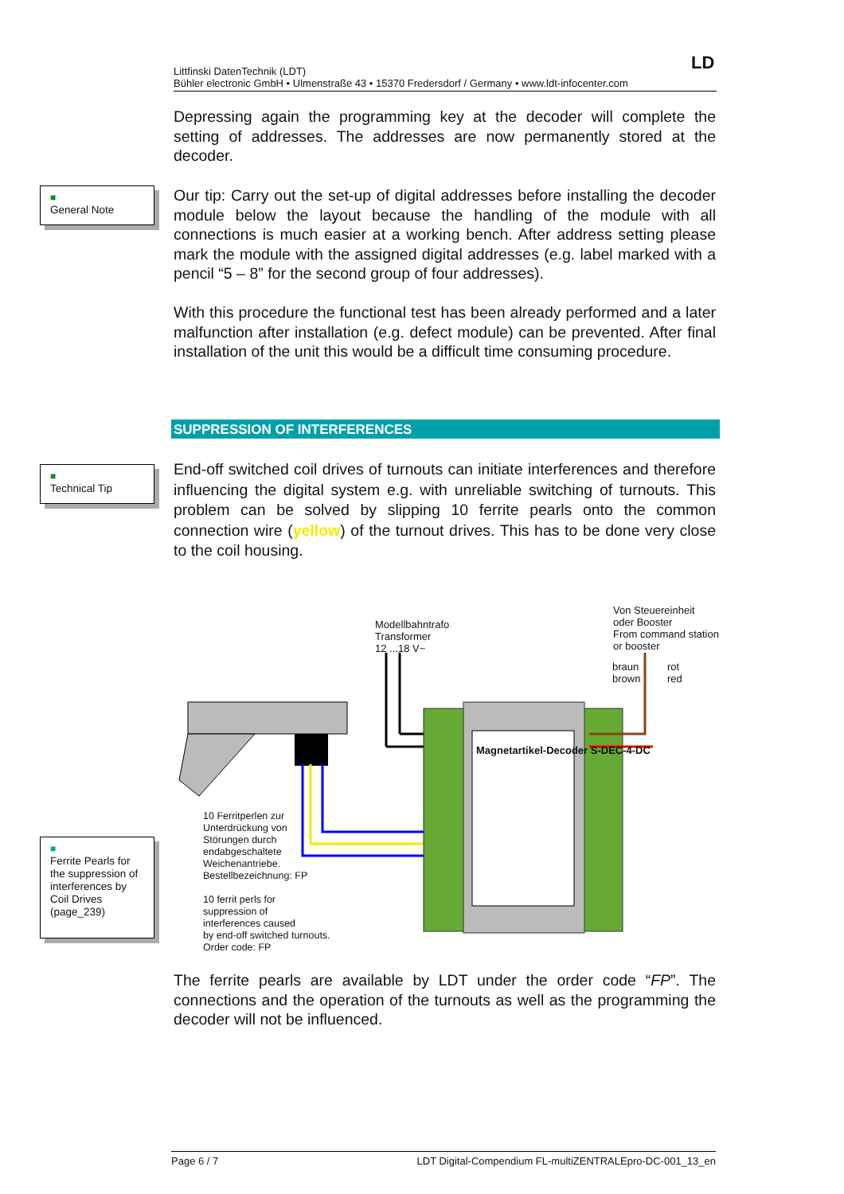LD
Littfinski DatenTechnik (LDT)
Bühler electronic GmbH • Ulmenstraße 43 • 15370 Fredersdorf / Germany • www.ldt-infocenter.com
Depressing again the programming key at the decoder will complete the setting of addresses. The addresses are now permanently stored at the decoder.
■
General Note
Our tip: Carry out the set-up of digital addresses before installing the decoder module below the layout because the handling of the module with all connections is much easier at a working bench. After address setting please mark the module with the assigned digital addresses (e.g. label marked with a pencil “5 – 8” for the second group of four addresses).
With this procedure the functional test has been already performed and a later malfunction after installation (e.g. defect module) can be prevented. After final installation of the unit this would be a difficult time consuming procedure.
SUPPRESSION OF INTERFERENCES
■
Technical Tip
End-off switched coil drives of turnouts can initiate interferences and therefore influencing the digital system e.g. with unreliable switching of turnouts. This problem can be solved by slipping 10 ferrite pearls onto the common connection wire (yellow) of the turnout drives. This has to be done very close to the coil housing.
Modellbahntrafo
Transformer
12 ...18 V~
Von Steuereinheit
oder Booster
From command station
or booster
braun
brown
rot
red
Magnetartikel-Decoder S-DEC-4-DC
■
Ferrite Pearls for the suppression of interferences by Coil Drives (page_239)
10 Ferritperlen zur
Unterdrückung von
Störungen durch
endabgeschaltete
Weichenantriebe.
Bestellbezeichnung: FP
10 ferrit perls for
suppression of
interferences caused
by end-off switched turnouts.
Order code: FP
The ferrite pearls are available by LDT under the order code “FP”. The connections and the operation of the turnouts as well as the programming the decoder will not be influenced.
Page 6 / 7 LDT Digital-Compendium FL-multiZENTRALEpro-DC-001_13_en